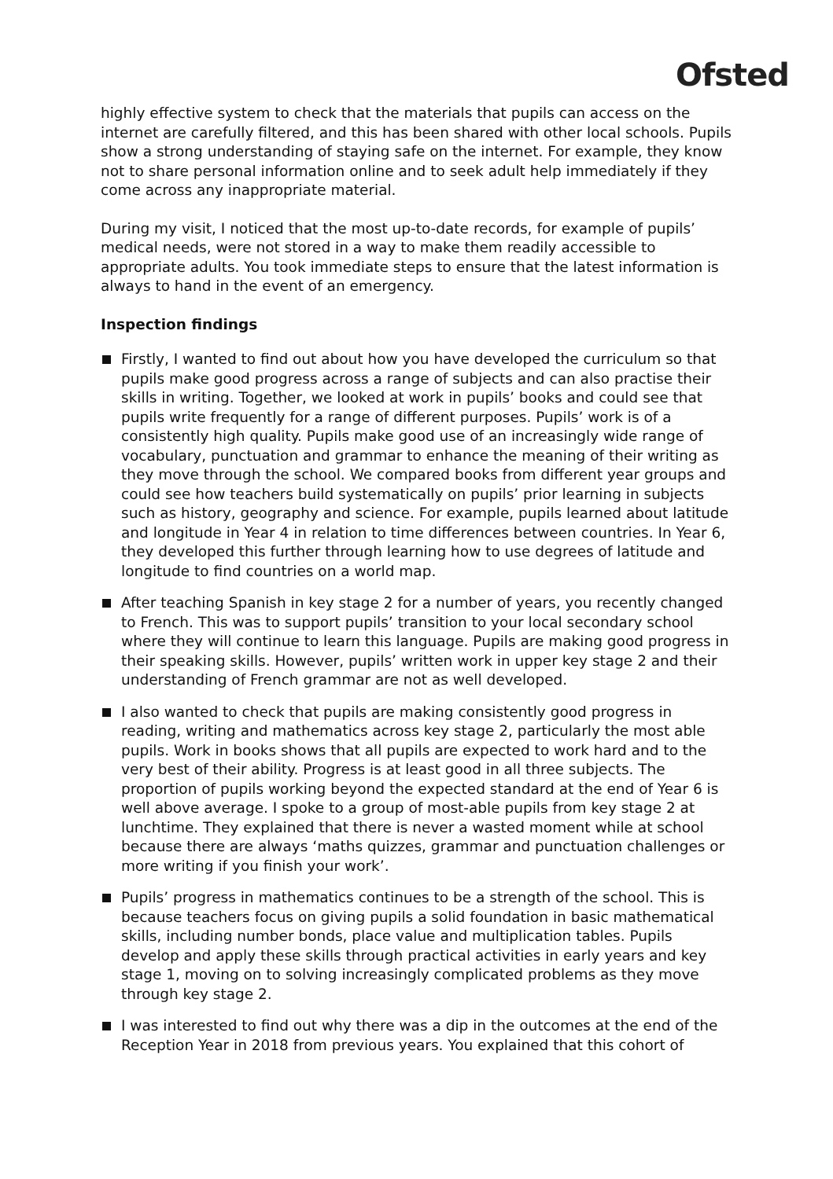Ofsted
highly effective system to check that the materials that pupils can access on the internet are carefully filtered, and this has been shared with other local schools. Pupils show a strong understanding of staying safe on the internet. For example, they know not to share personal information online and to seek adult help immediately if they come across any inappropriate material.
During my visit, I noticed that the most up-to-date records, for example of pupils’ medical needs, were not stored in a way to make them readily accessible to appropriate adults. You took immediate steps to ensure that the latest information is always to hand in the event of an emergency.
Inspection findings
Firstly, I wanted to find out about how you have developed the curriculum so that pupils make good progress across a range of subjects and can also practise their skills in writing. Together, we looked at work in pupils’ books and could see that pupils write frequently for a range of different purposes. Pupils’ work is of a consistently high quality. Pupils make good use of an increasingly wide range of vocabulary, punctuation and grammar to enhance the meaning of their writing as they move through the school. We compared books from different year groups and could see how teachers build systematically on pupils’ prior learning in subjects such as history, geography and science. For example, pupils learned about latitude and longitude in Year 4 in relation to time differences between countries. In Year 6, they developed this further through learning how to use degrees of latitude and longitude to find countries on a world map.
After teaching Spanish in key stage 2 for a number of years, you recently changed to French. This was to support pupils’ transition to your local secondary school where they will continue to learn this language. Pupils are making good progress in their speaking skills. However, pupils’ written work in upper key stage 2 and their understanding of French grammar are not as well developed.
I also wanted to check that pupils are making consistently good progress in reading, writing and mathematics across key stage 2, particularly the most able pupils. Work in books shows that all pupils are expected to work hard and to the very best of their ability. Progress is at least good in all three subjects. The proportion of pupils working beyond the expected standard at the end of Year 6 is well above average. I spoke to a group of most-able pupils from key stage 2 at lunchtime. They explained that there is never a wasted moment while at school because there are always ‘maths quizzes, grammar and punctuation challenges or more writing if you finish your work’.
Pupils’ progress in mathematics continues to be a strength of the school. This is because teachers focus on giving pupils a solid foundation in basic mathematical skills, including number bonds, place value and multiplication tables. Pupils develop and apply these skills through practical activities in early years and key stage 1, moving on to solving increasingly complicated problems as they move through key stage 2.
I was interested to find out why there was a dip in the outcomes at the end of the Reception Year in 2018 from previous years. You explained that this cohort of